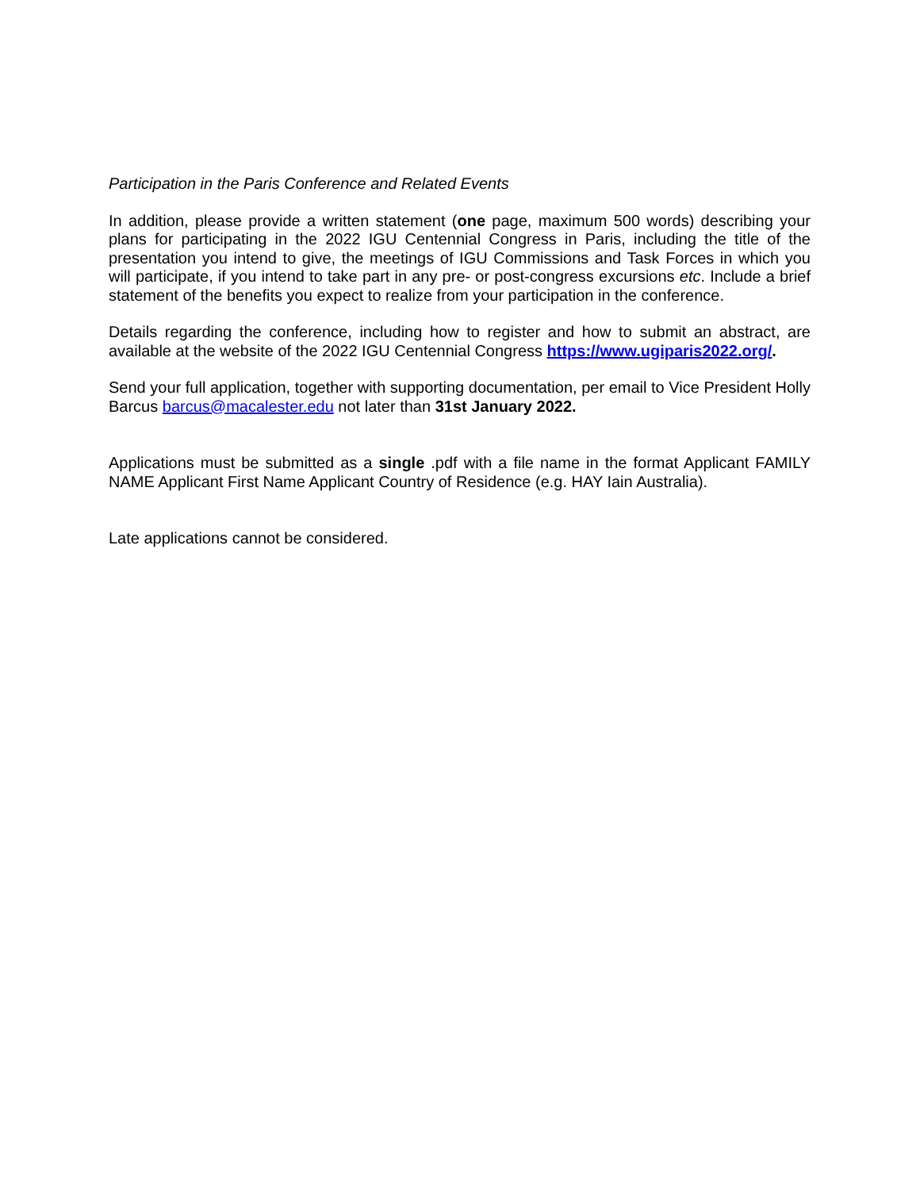Participation in the Paris Conference and Related Events
In addition, please provide a written statement (one page, maximum 500 words) describing your plans for participating in the 2022 IGU Centennial Congress in Paris, including the title of the presentation you intend to give, the meetings of IGU Commissions and Task Forces in which you will participate, if you intend to take part in any pre- or post-congress excursions etc. Include a brief statement of the benefits you expect to realize from your participation in the conference.
Details regarding the conference, including how to register and how to submit an abstract, are available at the website of the 2022 IGU Centennial Congress https://www.ugiparis2022.org/.
Send your full application, together with supporting documentation, per email to Vice President Holly Barcus barcus@macalester.edu not later than 31st January 2022.
Applications must be submitted as a single .pdf with a file name in the format Applicant FAMILY NAME Applicant First Name Applicant Country of Residence (e.g. HAY Iain Australia).
Late applications cannot be considered.